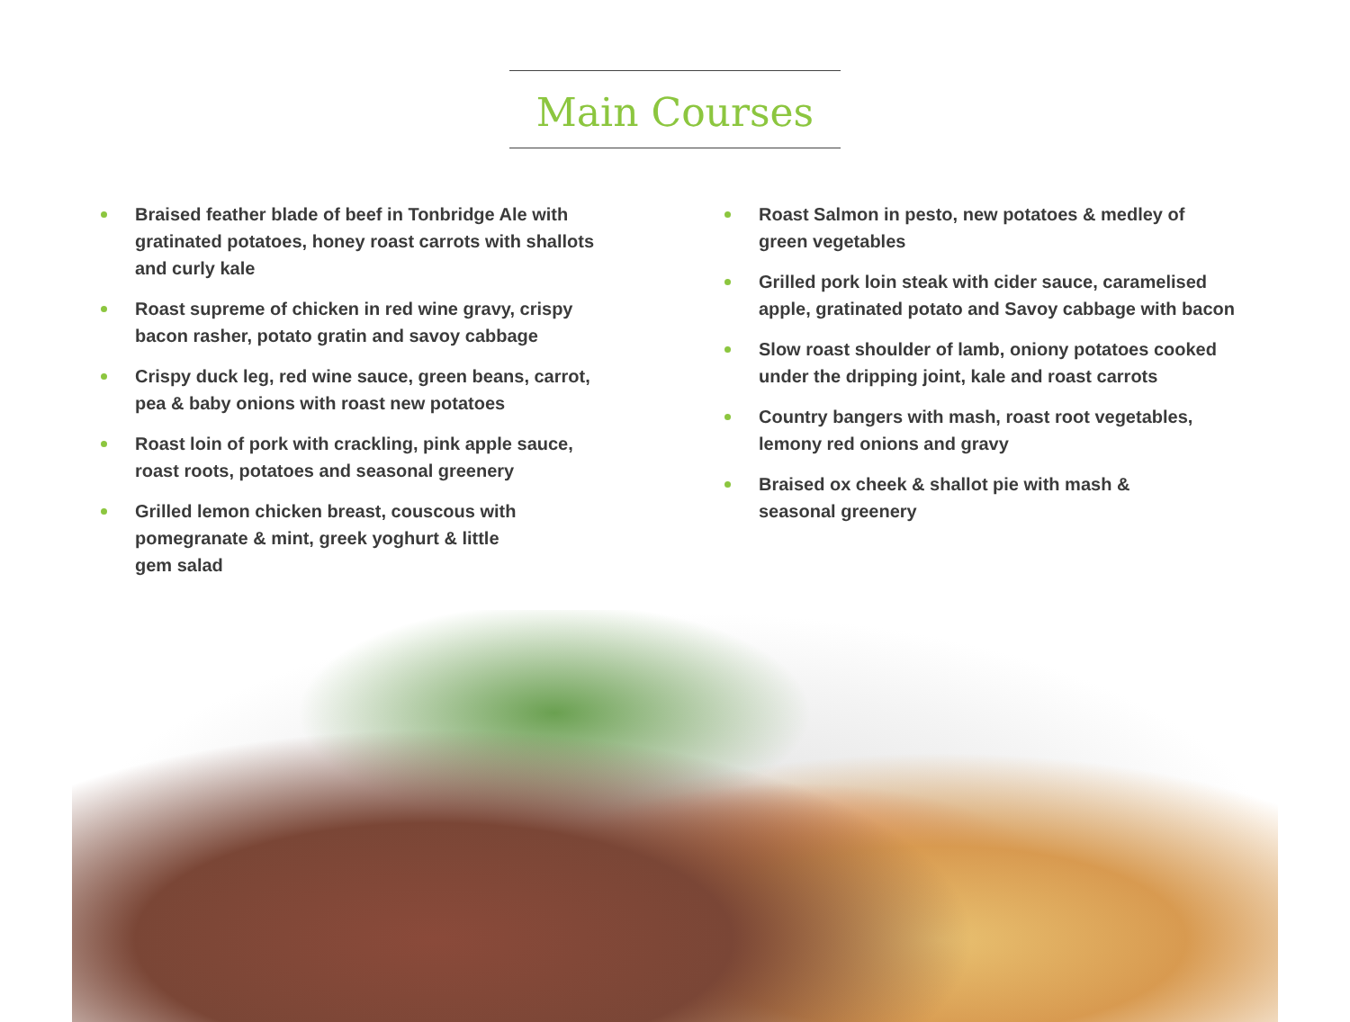Main Courses
Braised feather blade of beef in Tonbridge Ale with gratinated potatoes, honey roast carrots with shallots and curly kale
Roast supreme of chicken in red wine gravy, crispy bacon rasher, potato gratin and savoy cabbage
Crispy duck leg, red wine sauce, green beans, carrot, pea & baby onions with roast new potatoes
Roast loin of pork with crackling, pink apple sauce, roast roots, potatoes and seasonal greenery
Grilled lemon chicken breast, couscous with pomegranate & mint, greek yoghurt & little gem salad
Roast Salmon in pesto, new potatoes & medley of green vegetables
Grilled pork loin steak with cider sauce, caramelised apple, gratinated potato and Savoy cabbage with bacon
Slow roast shoulder of lamb, oniony potatoes cooked under the dripping joint, kale and roast carrots
Country bangers with mash, roast root vegetables, lemony red onions and gravy
Braised ox cheek & shallot pie with mash & seasonal greenery